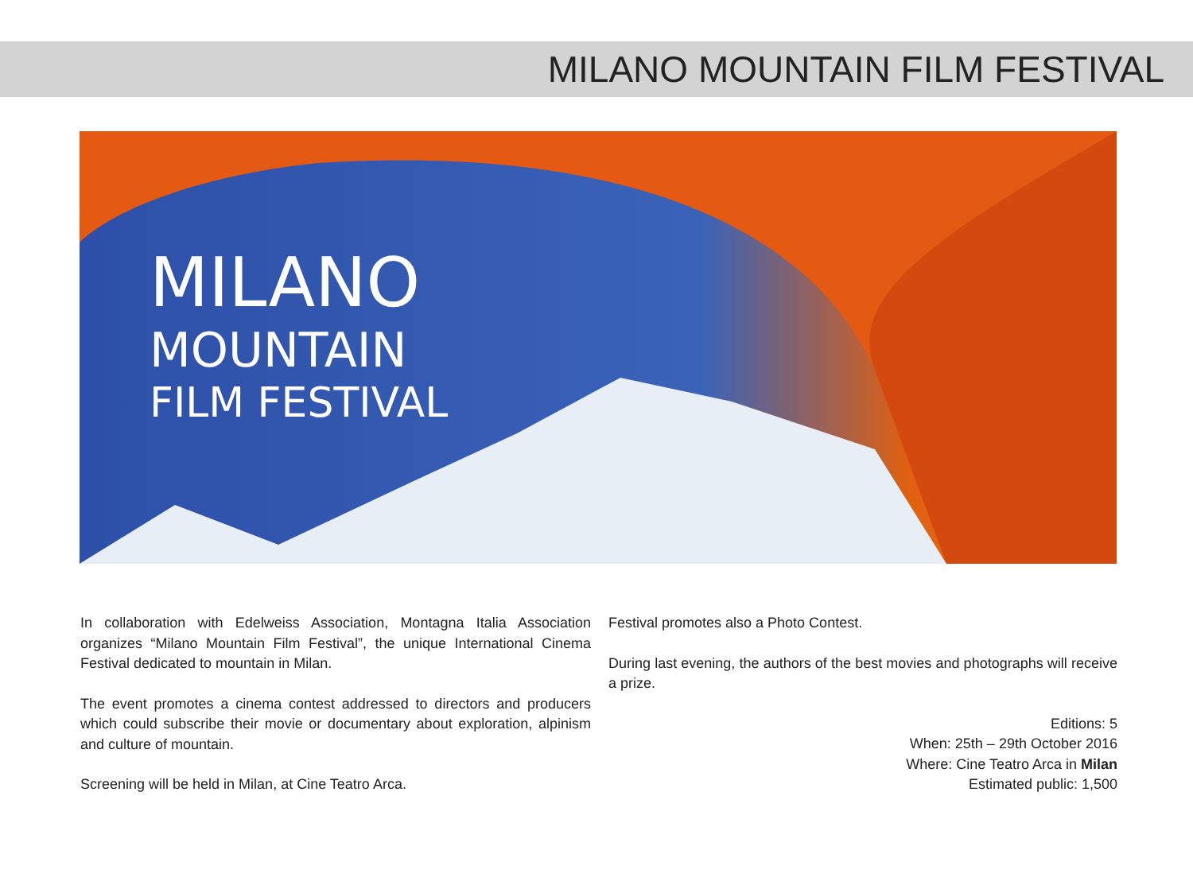MILANO MOUNTAIN FILM FESTIVAL
MILANO
MOUNTAIN
FILM FESTIVAL
In collaboration with Edelweiss Association, Montagna Italia Association organizes “Milano Mountain Film Festival”, the unique International Cinema Festival dedicated to mountain in Milan.
The event promotes a cinema contest addressed to directors and producers which could subscribe their movie or documentary about exploration, alpinism and culture of mountain.
Screening will be held in Milan, at Cine Teatro Arca.
Festival promotes also a Photo Contest.
During last evening, the authors of the best movies and photographs will receive a prize.
Editions: 5
When: 25th – 29th October 2016
Where: Cine Teatro Arca in Milan
Estimated public: 1,500